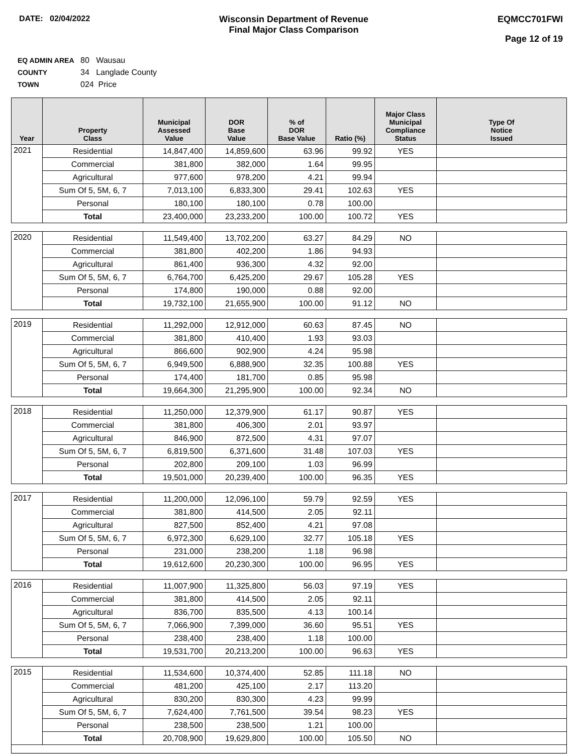DATE: 02/04/2022 Wisconsin Department of Revenue
Final Major Class Comparison
EQMCC701FWI
Page 12 of 19
EQ ADMIN AREA 80 Wausau
COUNTY 34 Langlade County
TOWN 024 Price
| Year | Property Class | Municipal Assessed Value | DOR Base Value | % of DOR Base Value | Ratio (%) | Major Class Municipal Compliance Status | Type Of Notice Issued |
| --- | --- | --- | --- | --- | --- | --- | --- |
| 2021 | Residential | 14,847,400 | 14,859,600 | 63.96 | 99.92 | YES | |
| | Commercial | 381,800 | 382,000 | 1.64 | 99.95 | | |
| | Agricultural | 977,600 | 978,200 | 4.21 | 99.94 | | |
| | Sum Of 5, 5M, 6, 7 | 7,013,100 | 6,833,300 | 29.41 | 102.63 | YES | |
| | Personal | 180,100 | 180,100 | 0.78 | 100.00 | | |
| | Total | 23,400,000 | 23,233,200 | 100.00 | 100.72 | YES | |
| 2020 | Residential | 11,549,400 | 13,702,200 | 63.27 | 84.29 | NO | |
| | Commercial | 381,800 | 402,200 | 1.86 | 94.93 | | |
| | Agricultural | 861,400 | 936,300 | 4.32 | 92.00 | | |
| | Sum Of 5, 5M, 6, 7 | 6,764,700 | 6,425,200 | 29.67 | 105.28 | YES | |
| | Personal | 174,800 | 190,000 | 0.88 | 92.00 | | |
| | Total | 19,732,100 | 21,655,900 | 100.00 | 91.12 | NO | |
| 2019 | Residential | 11,292,000 | 12,912,000 | 60.63 | 87.45 | NO | |
| | Commercial | 381,800 | 410,400 | 1.93 | 93.03 | | |
| | Agricultural | 866,600 | 902,900 | 4.24 | 95.98 | | |
| | Sum Of 5, 5M, 6, 7 | 6,949,500 | 6,888,900 | 32.35 | 100.88 | YES | |
| | Personal | 174,400 | 181,700 | 0.85 | 95.98 | | |
| | Total | 19,664,300 | 21,295,900 | 100.00 | 92.34 | NO | |
| 2018 | Residential | 11,250,000 | 12,379,900 | 61.17 | 90.87 | YES | |
| | Commercial | 381,800 | 406,300 | 2.01 | 93.97 | | |
| | Agricultural | 846,900 | 872,500 | 4.31 | 97.07 | | |
| | Sum Of 5, 5M, 6, 7 | 6,819,500 | 6,371,600 | 31.48 | 107.03 | YES | |
| | Personal | 202,800 | 209,100 | 1.03 | 96.99 | | |
| | Total | 19,501,000 | 20,239,400 | 100.00 | 96.35 | YES | |
| 2017 | Residential | 11,200,000 | 12,096,100 | 59.79 | 92.59 | YES | |
| | Commercial | 381,800 | 414,500 | 2.05 | 92.11 | | |
| | Agricultural | 827,500 | 852,400 | 4.21 | 97.08 | | |
| | Sum Of 5, 5M, 6, 7 | 6,972,300 | 6,629,100 | 32.77 | 105.18 | YES | |
| | Personal | 231,000 | 238,200 | 1.18 | 96.98 | | |
| | Total | 19,612,600 | 20,230,300 | 100.00 | 96.95 | YES | |
| 2016 | Residential | 11,007,900 | 11,325,800 | 56.03 | 97.19 | YES | |
| | Commercial | 381,800 | 414,500 | 2.05 | 92.11 | | |
| | Agricultural | 836,700 | 835,500 | 4.13 | 100.14 | | |
| | Sum Of 5, 5M, 6, 7 | 7,066,900 | 7,399,000 | 36.60 | 95.51 | YES | |
| | Personal | 238,400 | 238,400 | 1.18 | 100.00 | | |
| | Total | 19,531,700 | 20,213,200 | 100.00 | 96.63 | YES | |
| 2015 | Residential | 11,534,600 | 10,374,400 | 52.85 | 111.18 | NO | |
| | Commercial | 481,200 | 425,100 | 2.17 | 113.20 | | |
| | Agricultural | 830,200 | 830,300 | 4.23 | 99.99 | | |
| | Sum Of 5, 5M, 6, 7 | 7,624,400 | 7,761,500 | 39.54 | 98.23 | YES | |
| | Personal | 238,500 | 238,500 | 1.21 | 100.00 | | |
| | Total | 20,708,900 | 19,629,800 | 100.00 | 105.50 | NO | |